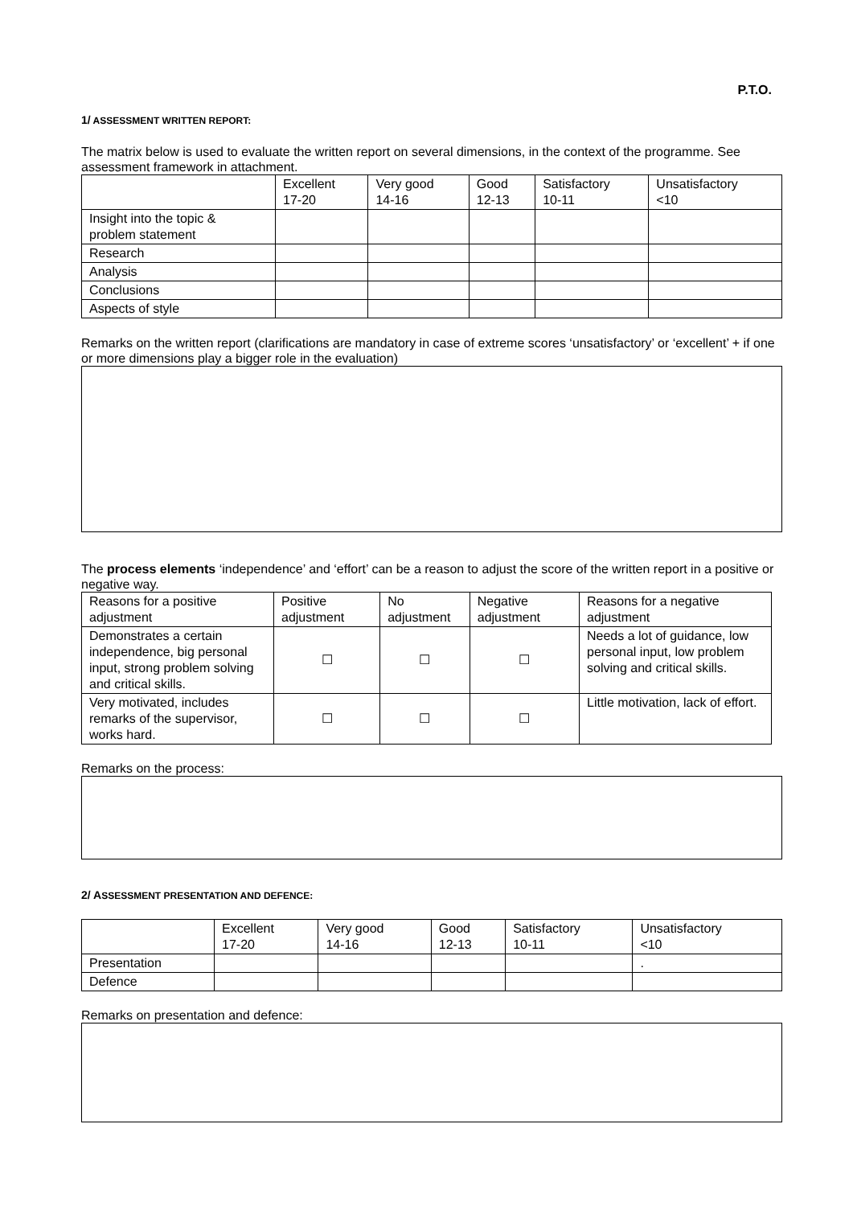P.T.O.
1/ ASSESSMENT WRITTEN REPORT:
The matrix below is used to evaluate the written report on several dimensions, in the context of the programme. See assessment framework in attachment.
| | Excellent 17-20 | Very good 14-16 | Good 12-13 | Satisfactory 10-11 | Unsatisfactory <10 |
| Insight into the topic & problem statement | | | | | |
| Research | | | | | |
| Analysis | | | | | |
| Conclusions | | | | | |
| Aspects of style | | | | | |
Remarks on the written report (clarifications are mandatory in case of extreme scores ‘unsatisfactory’ or ‘excellent’ + if one or more dimensions play a bigger role in the evaluation)
The process elements ‘independence’ and ‘effort’ can be a reason to adjust the score of the written report in a positive or negative way.
| Reasons for a positive adjustment | Positive adjustment | No adjustment | Negative adjustment | Reasons for a negative adjustment |
| Demonstrates a certain independence, big personal input, strong problem solving and critical skills. | ☐ | ☐ | ☐ | Needs a lot of guidance, low personal input, low problem solving and critical skills. |
| Very motivated, includes remarks of the supervisor, works hard. | ☐ | ☐ | ☐ | Little motivation, lack of effort. |
Remarks on the process:
2/ ASSESSMENT PRESENTATION AND DEFENCE:
| | Excellent 17-20 | Very good 14-16 | Good 12-13 | Satisfactory 10-11 | Unsatisfactory <10 |
| Presentation | | | | | . |
| Defence | | | | | |
Remarks on presentation and defence: